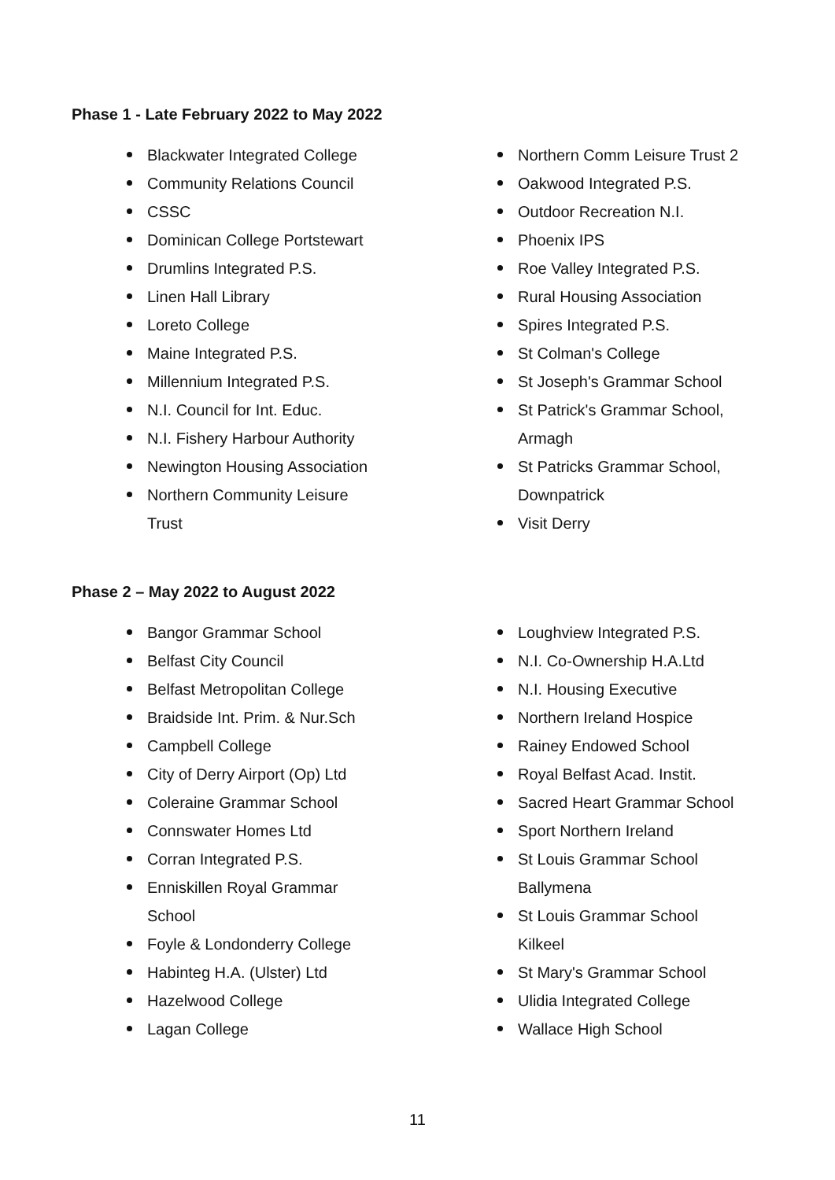Phase 1 - Late February 2022 to May 2022
Blackwater Integrated College
Community Relations Council
CSSC
Dominican College Portstewart
Drumlins Integrated P.S.
Linen Hall Library
Loreto College
Maine Integrated P.S.
Millennium Integrated P.S.
N.I. Council for Int. Educ.
N.I. Fishery Harbour Authority
Newington Housing Association
Northern Community Leisure Trust
Northern Comm Leisure Trust 2
Oakwood Integrated P.S.
Outdoor Recreation N.I.
Phoenix IPS
Roe Valley Integrated P.S.
Rural Housing Association
Spires Integrated P.S.
St Colman's College
St Joseph's Grammar School
St Patrick's Grammar School, Armagh
St Patricks Grammar School, Downpatrick
Visit Derry
Phase 2 – May 2022 to August 2022
Bangor Grammar School
Belfast City Council
Belfast Metropolitan College
Braidside Int. Prim. & Nur.Sch
Campbell College
City of Derry Airport (Op) Ltd
Coleraine Grammar School
Connswater Homes Ltd
Corran Integrated P.S.
Enniskillen Royal Grammar School
Foyle & Londonderry College
Habinteg H.A. (Ulster) Ltd
Hazelwood College
Lagan College
Loughview Integrated P.S.
N.I. Co-Ownership H.A.Ltd
N.I. Housing Executive
Northern Ireland Hospice
Rainey Endowed School
Royal Belfast Acad. Instit.
Sacred Heart Grammar School
Sport Northern Ireland
St Louis Grammar School Ballymena
St Louis Grammar School Kilkeel
St Mary's Grammar School
Ulidia Integrated College
Wallace High School
11